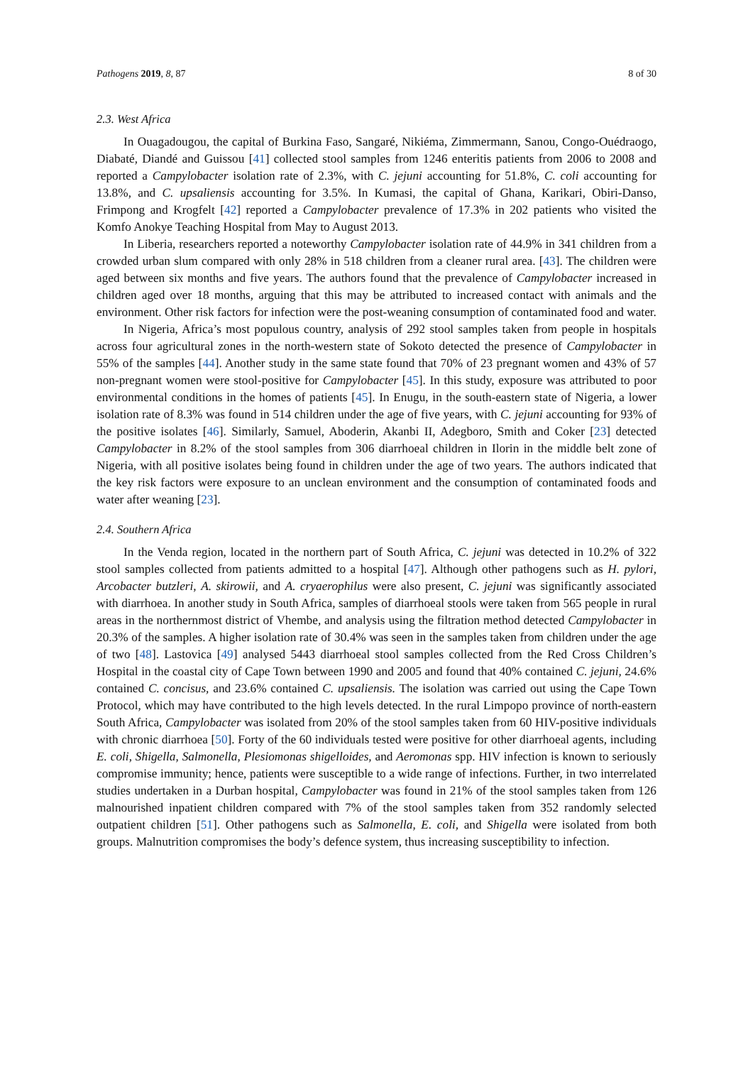Pathogens 2019, 8, 87 8 of 30
2.3. West Africa
In Ouagadougou, the capital of Burkina Faso, Sangaré, Nikiéma, Zimmermann, Sanou, Congo-Ouédraogo, Diabaté, Diandé and Guissou [41] collected stool samples from 1246 enteritis patients from 2006 to 2008 and reported a Campylobacter isolation rate of 2.3%, with C. jejuni accounting for 51.8%, C. coli accounting for 13.8%, and C. upsaliensis accounting for 3.5%. In Kumasi, the capital of Ghana, Karikari, Obiri-Danso, Frimpong and Krogfelt [42] reported a Campylobacter prevalence of 17.3% in 202 patients who visited the Komfo Anokye Teaching Hospital from May to August 2013.
In Liberia, researchers reported a noteworthy Campylobacter isolation rate of 44.9% in 341 children from a crowded urban slum compared with only 28% in 518 children from a cleaner rural area. [43]. The children were aged between six months and five years. The authors found that the prevalence of Campylobacter increased in children aged over 18 months, arguing that this may be attributed to increased contact with animals and the environment. Other risk factors for infection were the post-weaning consumption of contaminated food and water.
In Nigeria, Africa’s most populous country, analysis of 292 stool samples taken from people in hospitals across four agricultural zones in the north-western state of Sokoto detected the presence of Campylobacter in 55% of the samples [44]. Another study in the same state found that 70% of 23 pregnant women and 43% of 57 non-pregnant women were stool-positive for Campylobacter [45]. In this study, exposure was attributed to poor environmental conditions in the homes of patients [45]. In Enugu, in the south-eastern state of Nigeria, a lower isolation rate of 8.3% was found in 514 children under the age of five years, with C. jejuni accounting for 93% of the positive isolates [46]. Similarly, Samuel, Aboderin, Akanbi II, Adegboro, Smith and Coker [23] detected Campylobacter in 8.2% of the stool samples from 306 diarrhoeal children in Ilorin in the middle belt zone of Nigeria, with all positive isolates being found in children under the age of two years. The authors indicated that the key risk factors were exposure to an unclean environment and the consumption of contaminated foods and water after weaning [23].
2.4. Southern Africa
In the Venda region, located in the northern part of South Africa, C. jejuni was detected in 10.2% of 322 stool samples collected from patients admitted to a hospital [47]. Although other pathogens such as H. pylori, Arcobacter butzleri, A. skirowii, and A. cryaerophilus were also present, C. jejuni was significantly associated with diarrhoea. In another study in South Africa, samples of diarrhoeal stools were taken from 565 people in rural areas in the northernmost district of Vhembe, and analysis using the filtration method detected Campylobacter in 20.3% of the samples. A higher isolation rate of 30.4% was seen in the samples taken from children under the age of two [48]. Lastovica [49] analysed 5443 diarrhoeal stool samples collected from the Red Cross Children’s Hospital in the coastal city of Cape Town between 1990 and 2005 and found that 40% contained C. jejuni, 24.6% contained C. concisus, and 23.6% contained C. upsaliensis. The isolation was carried out using the Cape Town Protocol, which may have contributed to the high levels detected. In the rural Limpopo province of north-eastern South Africa, Campylobacter was isolated from 20% of the stool samples taken from 60 HIV-positive individuals with chronic diarrhoea [50]. Forty of the 60 individuals tested were positive for other diarrhoeal agents, including E. coli, Shigella, Salmonella, Plesiomonas shigelloides, and Aeromonas spp. HIV infection is known to seriously compromise immunity; hence, patients were susceptible to a wide range of infections. Further, in two interrelated studies undertaken in a Durban hospital, Campylobacter was found in 21% of the stool samples taken from 126 malnourished inpatient children compared with 7% of the stool samples taken from 352 randomly selected outpatient children [51]. Other pathogens such as Salmonella, E. coli, and Shigella were isolated from both groups. Malnutrition compromises the body’s defence system, thus increasing susceptibility to infection.